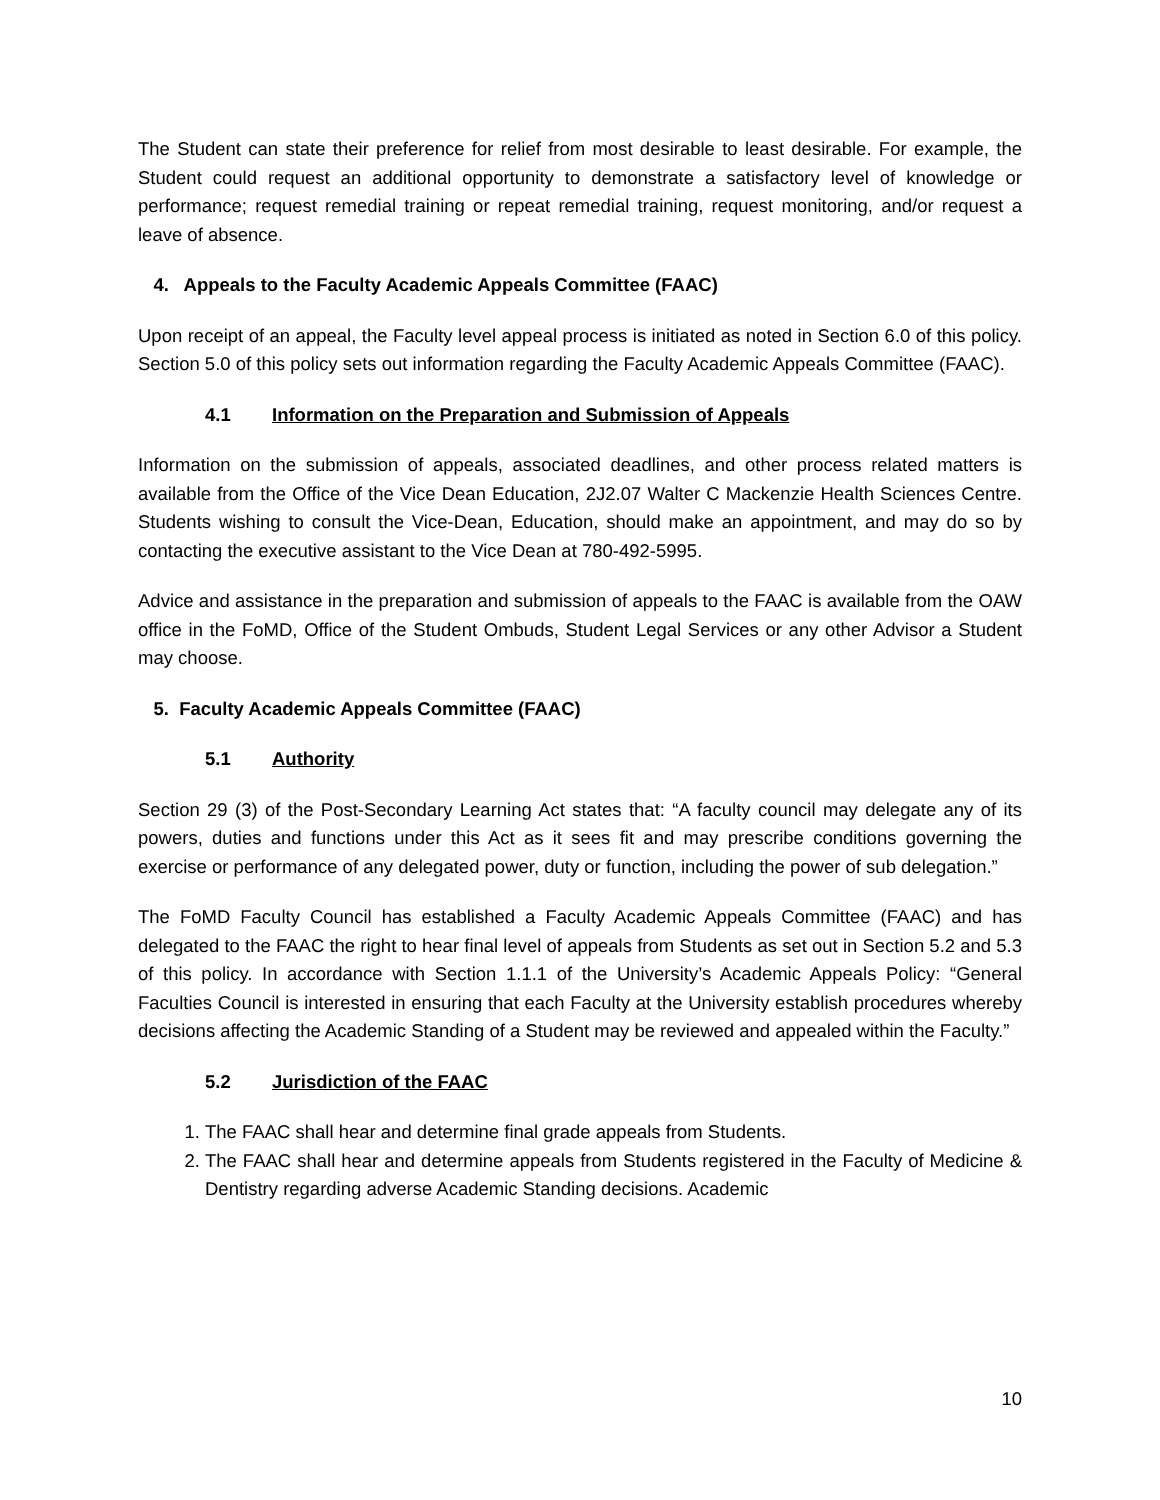The Student can state their preference for relief from most desirable to least desirable. For example, the Student could request an additional opportunity to demonstrate a satisfactory level of knowledge or performance; request remedial training or repeat remedial training, request monitoring, and/or request a leave of absence.
4. Appeals to the Faculty Academic Appeals Committee (FAAC)
Upon receipt of an appeal, the Faculty level appeal process is initiated as noted in Section 6.0 of this policy. Section 5.0 of this policy sets out information regarding the Faculty Academic Appeals Committee (FAAC).
4.1 Information on the Preparation and Submission of Appeals
Information on the submission of appeals, associated deadlines, and other process related matters is available from the Office of the Vice Dean Education, 2J2.07 Walter C Mackenzie Health Sciences Centre. Students wishing to consult the Vice-Dean, Education, should make an appointment, and may do so by contacting the executive assistant to the Vice Dean at 780-492-5995.
Advice and assistance in the preparation and submission of appeals to the FAAC is available from the OAW office in the FoMD, Office of the Student Ombuds, Student Legal Services or any other Advisor a Student may choose.
5. Faculty Academic Appeals Committee (FAAC)
5.1 Authority
Section 29 (3) of the Post-Secondary Learning Act states that: “A faculty council may delegate any of its powers, duties and functions under this Act as it sees fit and may prescribe conditions governing the exercise or performance of any delegated power, duty or function, including the power of sub delegation.”
The FoMD Faculty Council has established a Faculty Academic Appeals Committee (FAAC) and has delegated to the FAAC the right to hear final level of appeals from Students as set out in Section 5.2 and 5.3 of this policy. In accordance with Section 1.1.1 of the University’s Academic Appeals Policy: “General Faculties Council is interested in ensuring that each Faculty at the University establish procedures whereby decisions affecting the Academic Standing of a Student may be reviewed and appealed within the Faculty.”
5.2 Jurisdiction of the FAAC
1. The FAAC shall hear and determine final grade appeals from Students.
2. The FAAC shall hear and determine appeals from Students registered in the Faculty of Medicine & Dentistry regarding adverse Academic Standing decisions. Academic
10